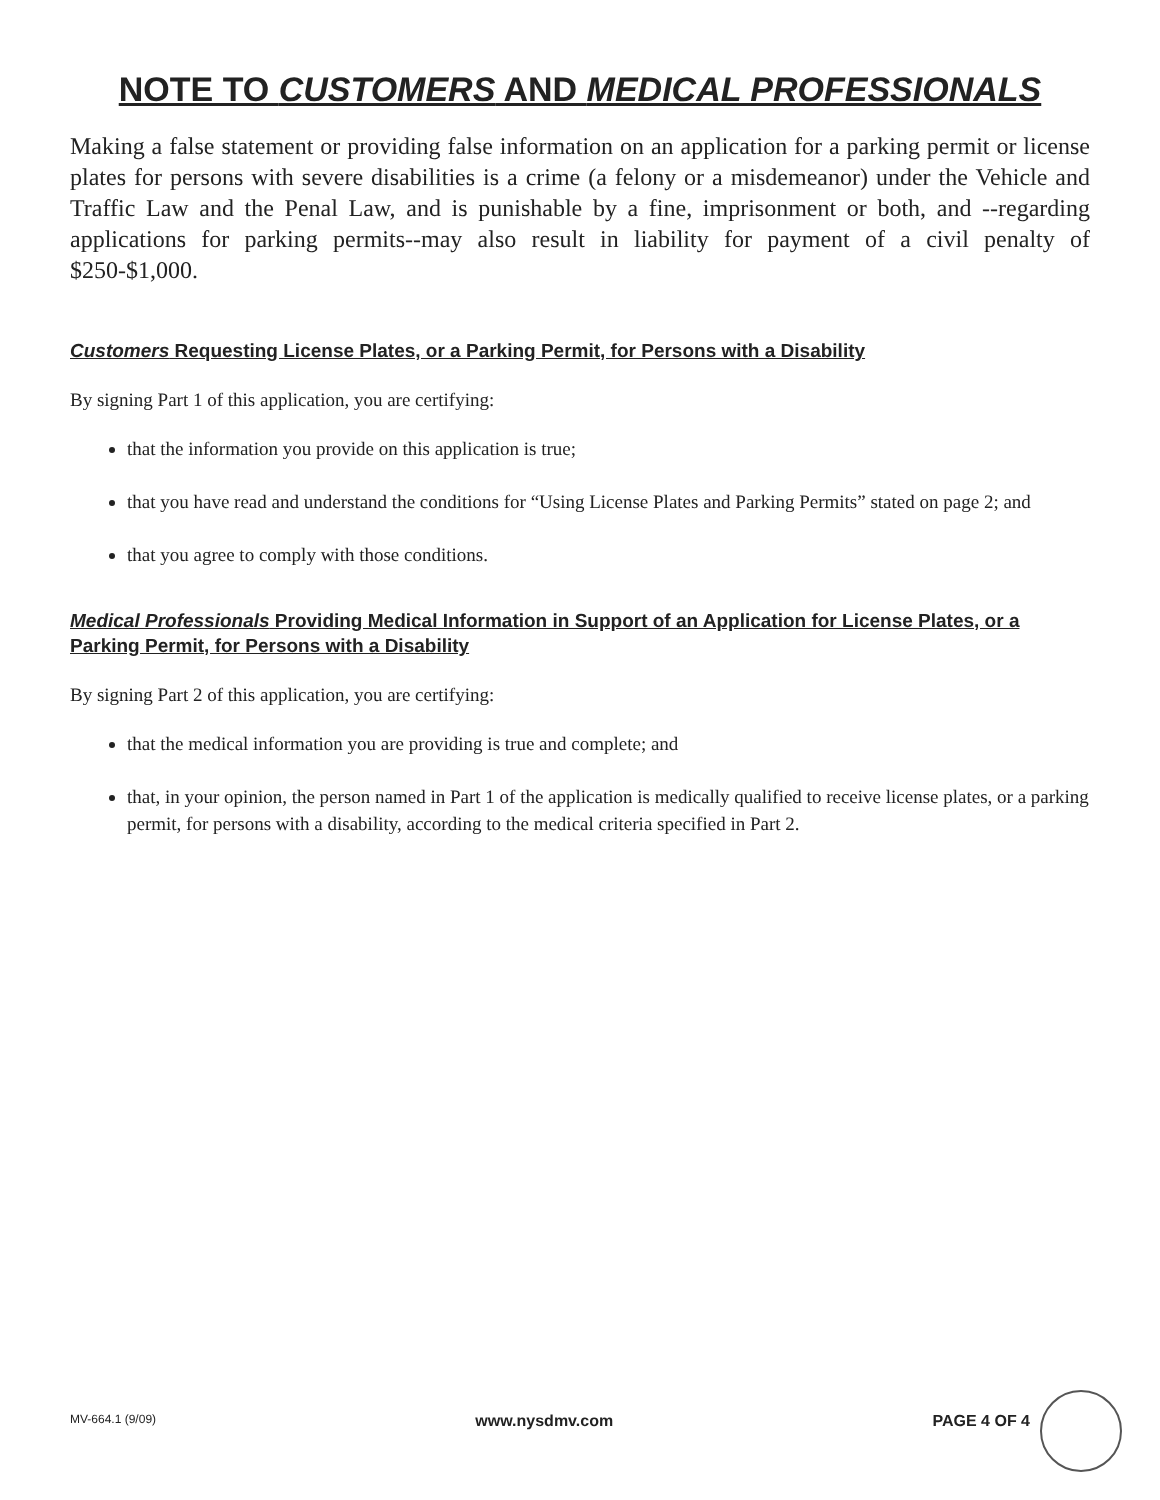NOTE TO CUSTOMERS AND MEDICAL PROFESSIONALS
Making a false statement or providing false information on an application for a parking permit or license plates for persons with severe disabilities is a crime (a felony or a misdemeanor) under the Vehicle and Traffic Law and the Penal Law, and is punishable by a fine, imprisonment or both, and --regarding applications for parking permits--may also result in liability for payment of a civil penalty of $250-$1,000.
Customers Requesting License Plates, or a Parking Permit, for Persons with a Disability
By signing Part 1 of this application, you are certifying:
that the information you provide on this application is true;
that you have read and understand the conditions for “Using License Plates and Parking Permits” stated on page 2; and
that you agree to comply with those conditions.
Medical Professionals Providing Medical Information in Support of an Application for License Plates, or a Parking Permit, for Persons with a Disability
By signing Part 2 of this application, you are certifying:
that the medical information you are providing is true and complete; and
that, in your opinion, the person named in Part 1 of the application is medically qualified to receive license plates, or a parking permit, for persons with a disability, according to the medical criteria specified in Part 2.
MV-664.1 (9/09) www.nysdmv.com PAGE 4 OF 4